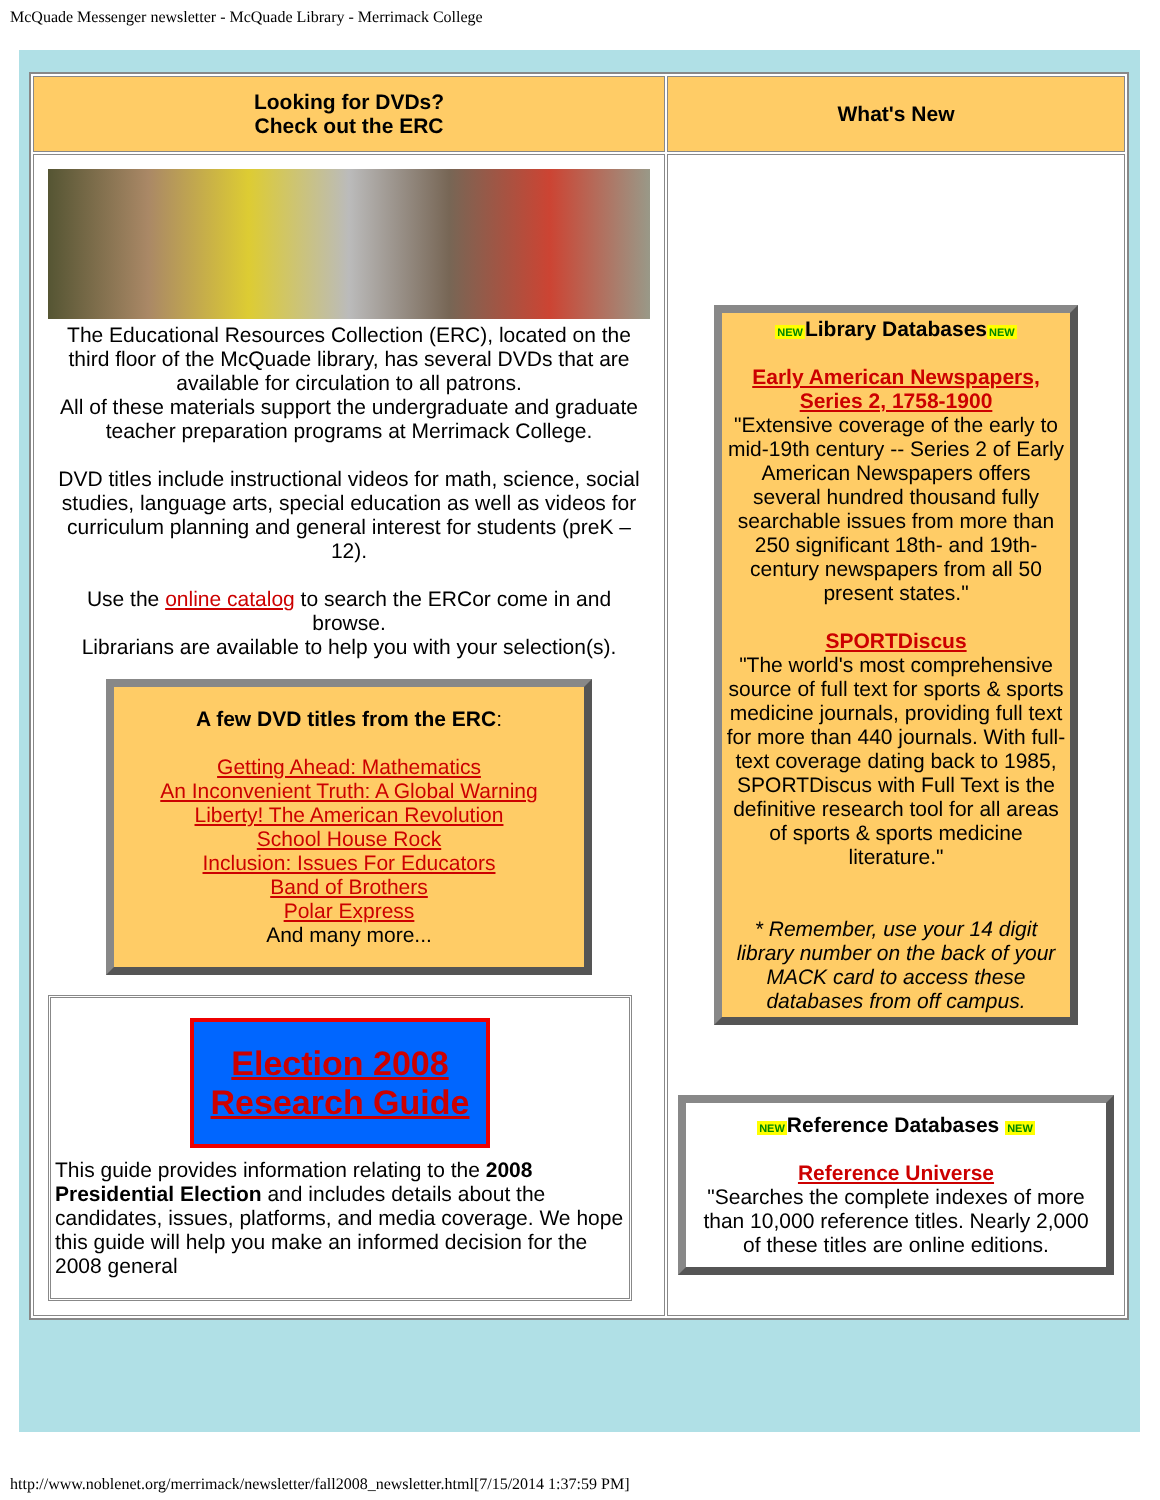McQuade Messenger newsletter - McQuade Library - Merrimack College
| Looking for DVDs? Check out the ERC | What's New |
| --- | --- |
| The Educational Resources Collection (ERC), located on the third floor of the McQuade library, has several DVDs that are available for circulation to all patrons. All of these materials support the undergraduate and graduate teacher preparation programs at Merrimack College. DVD titles include instructional videos for math, science, social studies, language arts, special education as well as videos for curriculum planning and general interest for students (preK – 12). Use the online catalog to search the ERCor come in and browse. Librarians are available to help you with your selection(s). A few DVD titles from the ERC : Getting Ahead: Mathematics An Inconvenient Truth: A Global Warning Liberty! The American Revolution School House Rock Inclusion: Issues For Educators Band of Brothers Polar Express And many more... Election 2008 Research Guide This guide provides information relating to the 2008 Presidential Election and includes details about the candidates, issues, platforms, and media coverage. We hope this guide will help you make an informed decision for the 2008 general | NEW Library Databases NEW Early American Newspapers, Series 2, 1758-1900 "Extensive coverage of the early to mid-19th century -- Series 2 of Early American Newspapers offers several hundred thousand fully searchable issues from more than 250 significant 18th- and 19th-century newspapers from all 50 present states." SPORTDiscus "The world's most comprehensive source of full text for sports & sports medicine journals, providing full text for more than 440 journals. With full-text coverage dating back to 1985, SPORTDiscus with Full Text is the definitive research tool for all areas of sports & sports medicine literature." * Remember, use your 14 digit library number on the back of your MACK card to access these databases from off campus. NEW Reference Databases NEW Reference Universe "Searches the complete indexes of more than 10,000 reference titles. Nearly 2,000 of these titles are online editions. |
http://www.noblenet.org/merrimack/newsletter/fall2008_newsletter.html[7/15/2014 1:37:59 PM]